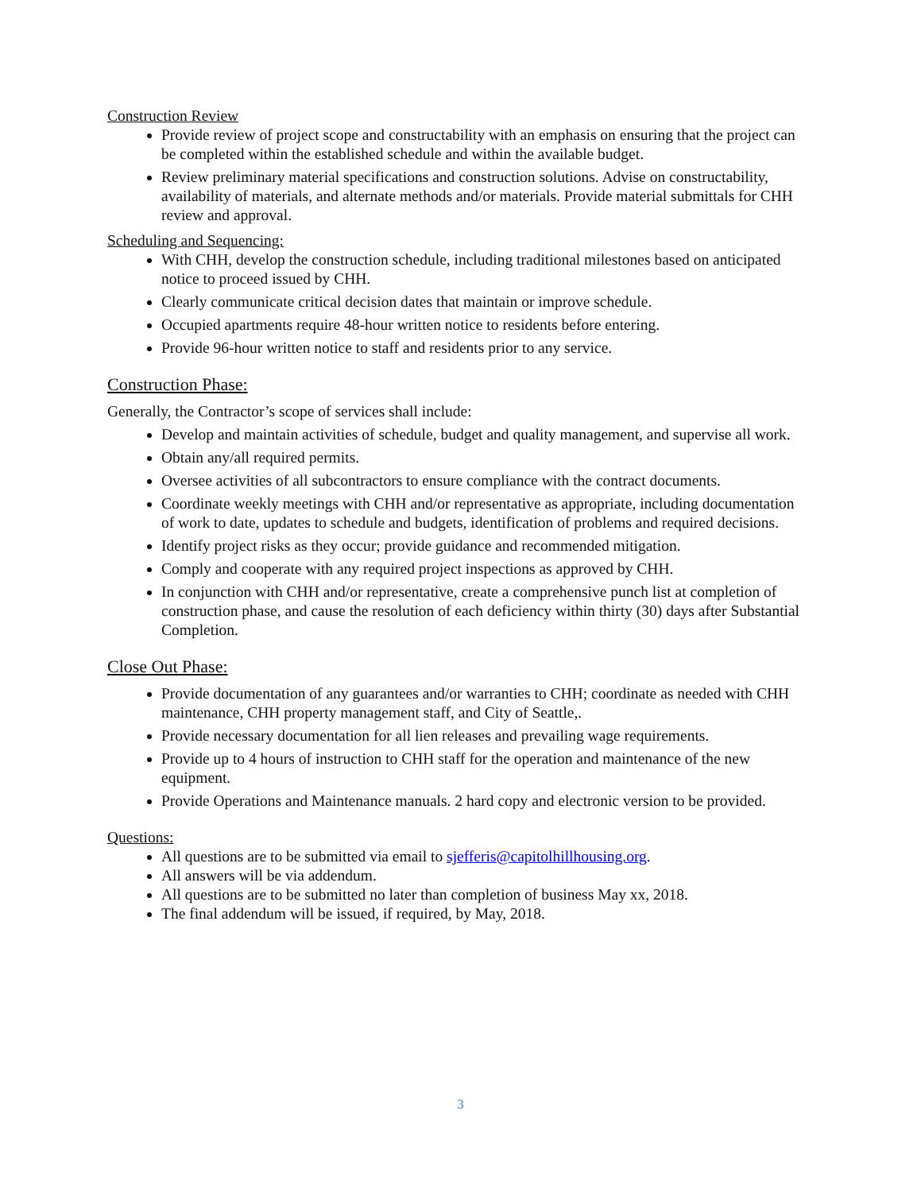Construction Review
Provide review of project scope and constructability with an emphasis on ensuring that the project can be completed within the established schedule and within the available budget.
Review preliminary material specifications and construction solutions. Advise on constructability, availability of materials, and alternate methods and/or materials. Provide material submittals for CHH review and approval.
Scheduling and Sequencing:
With CHH, develop the construction schedule, including traditional milestones based on anticipated notice to proceed issued by CHH.
Clearly communicate critical decision dates that maintain or improve schedule.
Occupied apartments require 48-hour written notice to residents before entering.
Provide 96-hour written notice to staff and residents prior to any service.
Construction Phase:
Generally, the Contractor’s scope of services shall include:
Develop and maintain activities of schedule, budget and quality management, and supervise all work.
Obtain any/all required permits.
Oversee activities of all subcontractors to ensure compliance with the contract documents.
Coordinate weekly meetings with CHH and/or representative as appropriate, including documentation of work to date, updates to schedule and budgets, identification of problems and required decisions.
Identify project risks as they occur; provide guidance and recommended mitigation.
Comply and cooperate with any required project inspections as approved by CHH.
In conjunction with CHH and/or representative, create a comprehensive punch list at completion of construction phase, and cause the resolution of each deficiency within thirty (30) days after Substantial Completion.
Close Out Phase:
Provide documentation of any guarantees and/or warranties to CHH; coordinate as needed with CHH maintenance, CHH property management staff, and City of Seattle,.
Provide necessary documentation for all lien releases and prevailing wage requirements.
Provide up to 4 hours of instruction to CHH staff for the operation and maintenance of the new equipment.
Provide Operations and Maintenance manuals. 2 hard copy and electronic version to be provided.
Questions:
All questions are to be submitted via email to sjefferis@capitolhillhousing.org.
All answers will be via addendum.
All questions are to be submitted no later than completion of business May xx, 2018.
The final addendum will be issued, if required, by May, 2018.
3